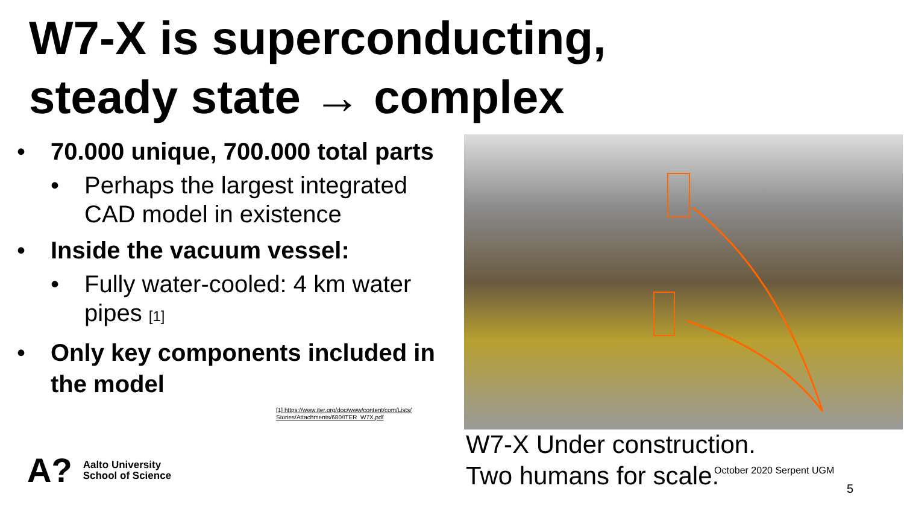W7-X is superconducting,
steady state → complex
• 70.000 unique, 700.000 total parts
• Perhaps the largest integrated CAD model in existence
• Inside the vacuum vessel:
• Fully water-cooled: 4 km water pipes [1]
• Only key components included in the model
[1] https://www.iter.org/doc/www/content/com/Lists/
Stories/Attachments/680/ITER_W7X.pdf
W7-X Under construction.
Two humans for scale.
October 2020 Serpent UGM
5
A?
Aalto University
School of Science